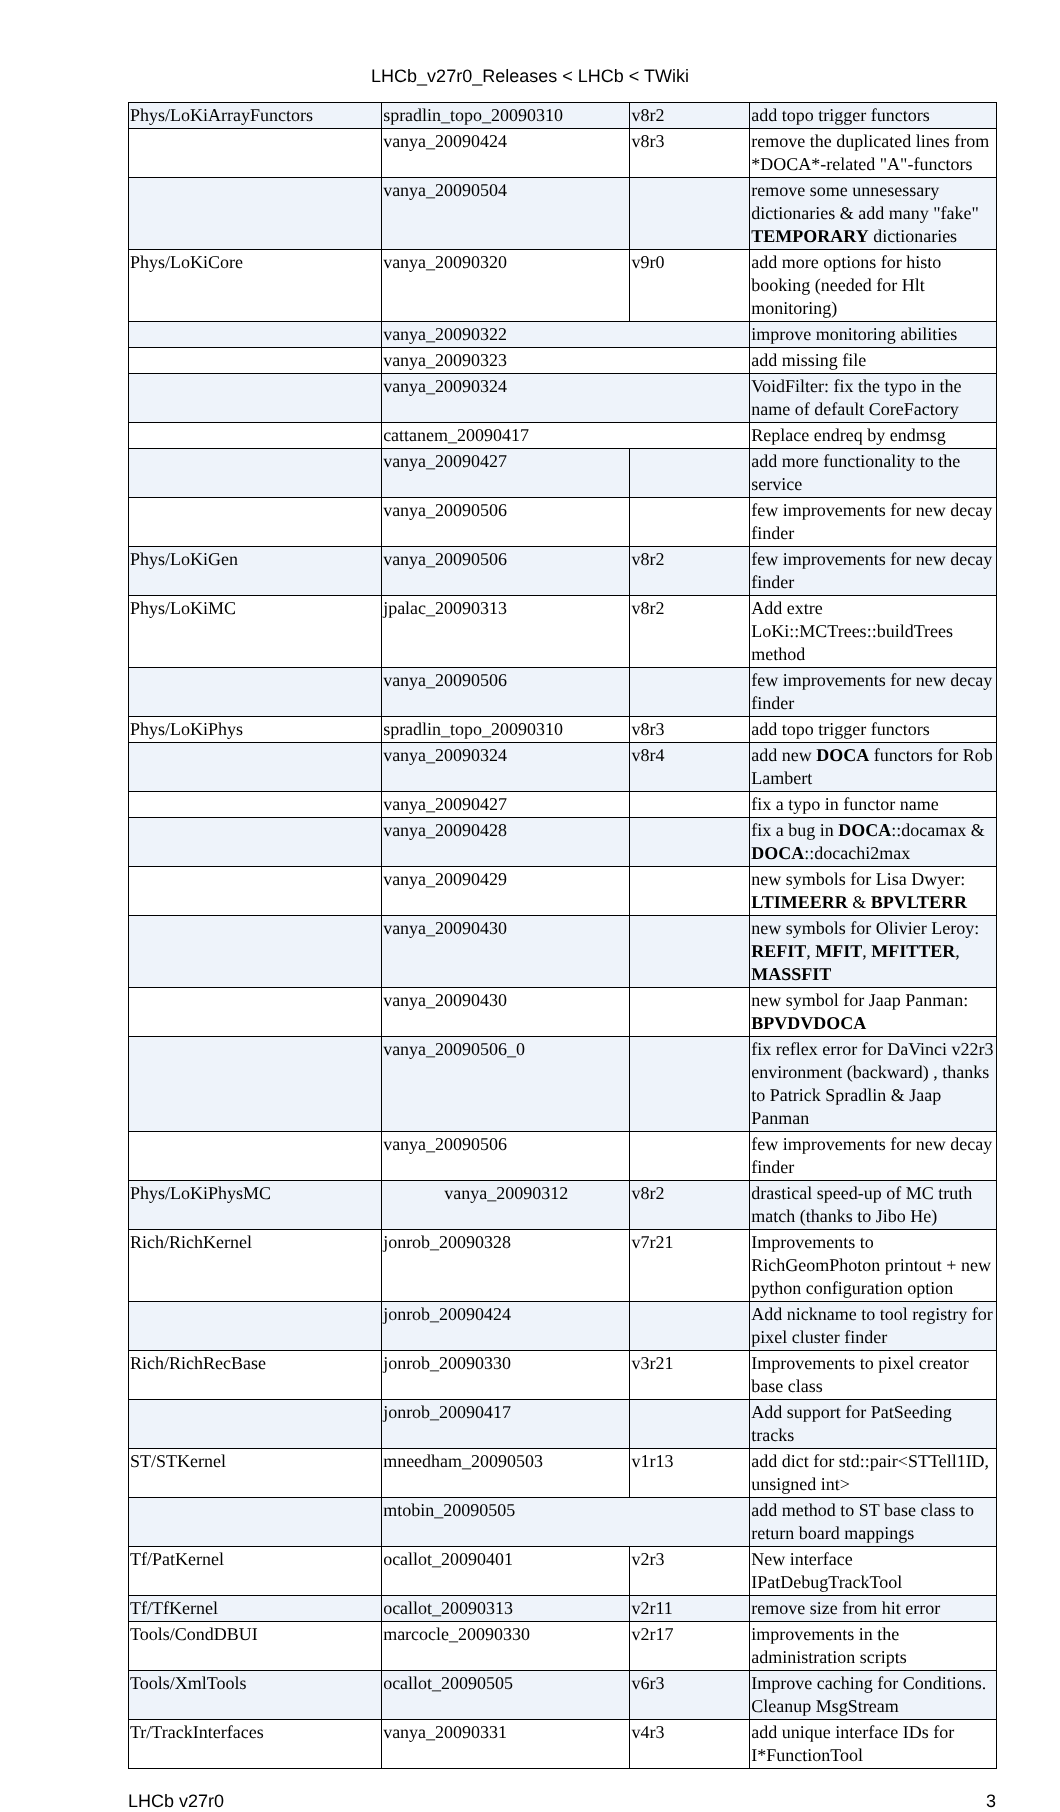LHCb_v27r0_Releases < LHCb < TWiki
| Phys/LoKiArrayFunctors | spradlin_topo_20090310 | v8r2 | add topo trigger functors |
| | vanya_20090424 | v8r3 | remove the duplicated lines from *DOCA*-related "A"-functors |
| | vanya_20090504 | | remove some unnesessary dictionaries & add many "fake" TEMPORARY dictionaries |
| Phys/LoKiCore | vanya_20090320 | v9r0 | add more options for histo booking (needed for Hlt monitoring) |
| | vanya_20090322 | | improve monitoring abilities |
| | vanya_20090323 | | add missing file |
| | vanya_20090324 | | VoidFilter: fix the typo in the name of default CoreFactory |
| | cattanem_20090417 | | Replace endreq by endmsg |
| | vanya_20090427 | | add more functionality to the service |
| | vanya_20090506 | | few improvements for new decay finder |
| Phys/LoKiGen | vanya_20090506 | v8r2 | few improvements for new decay finder |
| Phys/LoKiMC | jpalac_20090313 | v8r2 | Add extre LoKi::MCTrees::buildTrees method |
| | vanya_20090506 | | few improvements for new decay finder |
| Phys/LoKiPhys | spradlin_topo_20090310 | v8r3 | add topo trigger functors |
| | vanya_20090324 | v8r4 | add new DOCA functors for Rob Lambert |
| | vanya_20090427 | | fix a typo in functor name |
| | vanya_20090428 | | fix a bug in DOCA ::docamax & DOCA ::docachi2max |
| | vanya_20090429 | | new symbols for Lisa Dwyer: LTIMEERR & BPVLTERR |
| | vanya_20090430 | | new symbols for Olivier Leroy: REFIT , MFIT , MFITTER , MASSFIT |
| | vanya_20090430 | | new symbol for Jaap Panman: BPVDVDOCA |
| | vanya_20090506_0 | | fix reflex error for DaVinci v22r3 environment (backward) , thanks to Patrick Spradlin & Jaap Panman |
| | vanya_20090506 | | few improvements for new decay finder |
| Phys/LoKiPhysMC | vanya_20090312 | v8r2 | drastical speed-up of MC truth match (thanks to Jibo He) |
| Rich/RichKernel | jonrob_20090328 | v7r21 | Improvements to RichGeomPhoton printout + new python configuration option |
| | jonrob_20090424 | | Add nickname to tool registry for pixel cluster finder |
| Rich/RichRecBase | jonrob_20090330 | v3r21 | Improvements to pixel creator base class |
| | jonrob_20090417 | | Add support for PatSeeding tracks |
| ST/STKernel | mneedham_20090503 | v1r13 | add dict for std::pair<STTell1ID, unsigned int> |
| | mtobin_20090505 | | add method to ST base class to return board mappings |
| Tf/PatKernel | ocallot_20090401 | v2r3 | New interface IPatDebugTrackTool |
| Tf/TfKernel | ocallot_20090313 | v2r11 | remove size from hit error |
| Tools/CondDBUI | marcocle_20090330 | v2r17 | improvements in the administration scripts |
| Tools/XmlTools | ocallot_20090505 | v6r3 | Improve caching for Conditions. Cleanup MsgStream |
| Tr/TrackInterfaces | vanya_20090331 | v4r3 | add unique interface IDs for I*FunctionTool |
LHCb v27r0 3